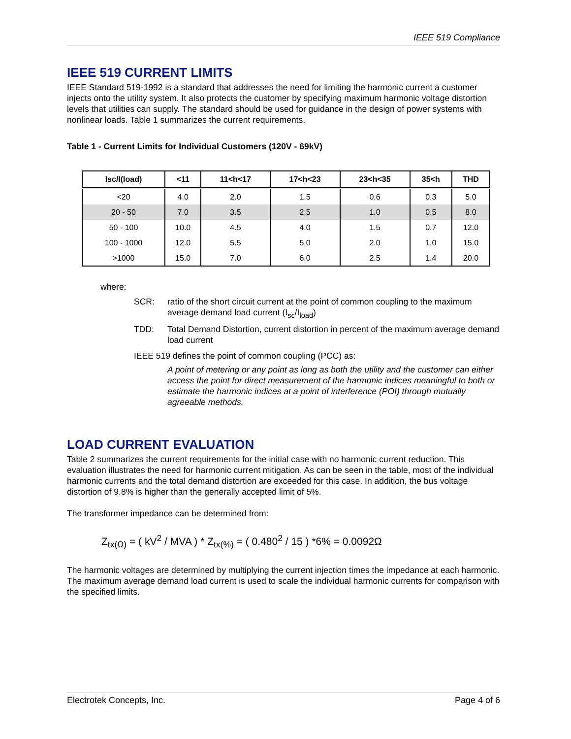IEEE 519 Compliance
IEEE 519 CURRENT LIMITS
IEEE Standard 519-1992 is a standard that addresses the need for limiting the harmonic current a customer injects onto the utility system. It also protects the customer by specifying maximum harmonic voltage distortion levels that utilities can supply. The standard should be used for guidance in the design of power systems with nonlinear loads. Table 1 summarizes the current requirements.
Table 1 - Current Limits for Individual Customers (120V - 69kV)
| Isc/I(load) | <11 | 11<h<17 | 17<h<23 | 23<h<35 | 35<h | THD |
| --- | --- | --- | --- | --- | --- | --- |
| <20 | 4.0 | 2.0 | 1.5 | 0.6 | 0.3 | 5.0 |
| 20 - 50 | 7.0 | 3.5 | 2.5 | 1.0 | 0.5 | 8.0 |
| 50 - 100 | 10.0 | 4.5 | 4.0 | 1.5 | 0.7 | 12.0 |
| 100 - 1000 | 12.0 | 5.5 | 5.0 | 2.0 | 1.0 | 15.0 |
| >1000 | 15.0 | 7.0 | 6.0 | 2.5 | 1.4 | 20.0 |
where:
SCR: ratio of the short circuit current at the point of common coupling to the maximum average demand load current (I<sub>sc</sub>/I<sub>load</sub>)
TDD: Total Demand Distortion, current distortion in percent of the maximum average demand load current
IEEE 519 defines the point of common coupling (PCC) as:
A point of metering or any point as long as both the utility and the customer can either access the point for direct measurement of the harmonic indices meaningful to both or estimate the harmonic indices at a point of interference (POI) through mutually agreeable methods.
LOAD CURRENT EVALUATION
Table 2 summarizes the current requirements for the initial case with no harmonic current reduction. This evaluation illustrates the need for harmonic current mitigation. As can be seen in the table, most of the individual harmonic currents and the total demand distortion are exceeded for this case. In addition, the bus voltage distortion of 9.8% is higher than the generally accepted limit of 5%.
The transformer impedance can be determined from:
Z<sub>tx(Ω)</sub> = ( kV<sup>2</sup> / MVA ) * Z<sub>tx(%)</sub> = ( 0.480<sup>2</sup> / 15 ) *6% = 0.0092Ω
The harmonic voltages are determined by multiplying the current injection times the impedance at each harmonic. The maximum average demand load current is used to scale the individual harmonic currents for comparison with the specified limits.
Electrotek Concepts, Inc. Page 4 of 6